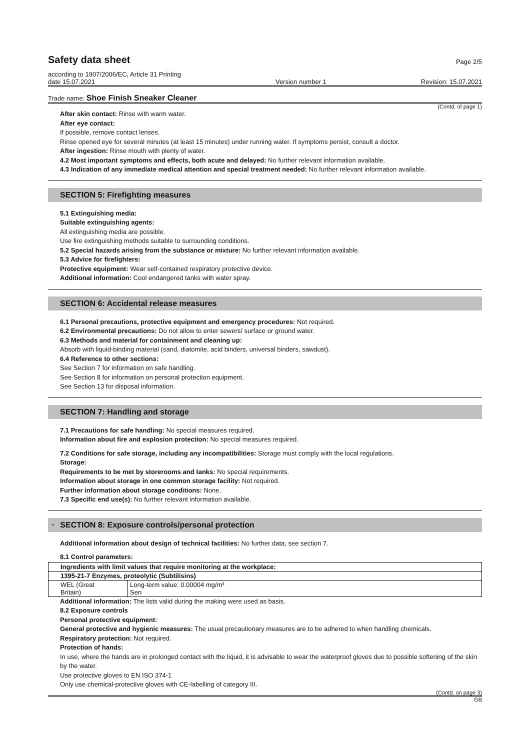Safety data sheet
Page 2/5
according to 1907/2006/EC, Article 31 Printing
date 15.07.2021 Version number 1 Revision: 15.07.2021
Trade name: Shoe Finish Sneaker Cleaner
(Contd. of page 1)
After skin contact: Rinse with warm water.
After eye contact:
If possible, remove contact lenses.
Rinse opened eye for several minutes (at least 15 minutes) under running water. If symptoms persist, consult a doctor.
After ingestion: Rinse mouth with plenty of water.
4.2 Most important symptoms and effects, both acute and delayed: No further relevant information available.
4.3 Indication of any immediate medical attention and special treatment needed: No further relevant information available.
SECTION 5: Firefighting measures
5.1 Extinguishing media:
Suitable extinguishing agents:
All extinguishing media are possible.
Use fire extinguishing methods suitable to surrounding conditions.
5.2 Special hazards arising from the substance or mixture: No further relevant information available.
5.3 Advice for firefighters:
Protective equipment: Wear self-contained respiratory protective device.
Additional information: Cool endangered tanks with water spray.
SECTION 6: Accidental release measures
6.1 Personal precautions, protective equipment and emergency procedures: Not required.
6.2 Environmental precautions: Do not allow to enter sewers/ surface or ground water.
6.3 Methods and material for containment and cleaning up:
Absorb with liquid-binding material (sand, diatomite, acid binders, universal binders, sawdust).
6.4 Reference to other sections:
See Section 7 for information on safe handling.
See Section 8 for information on personal protection equipment.
See Section 13 for disposal information.
SECTION 7: Handling and storage
7.1 Precautions for safe handling: No special measures required.
Information about fire and explosion protection: No special measures required.
7.2 Conditions for safe storage, including any incompatibilities: Storage must comply with the local regulations.
Storage:
Requirements to be met by storerooms and tanks: No special requirements.
Information about storage in one common storage facility: Not required.
Further information about storage conditions: None.
7.3 Specific end use(s): No further relevant information available.
* SECTION 8: Exposure controls/personal protection
Additional information about design of technical facilities: No further data; see section 7.
8.1 Control parameters:
| Ingredients with limit values that require monitoring at the workplace: | |
| 1395-21-7 Enzymes, proteolytic (Subtilisins) | |
| WEL (Great Britain) | Long-term value: 0.00004 mg/m³ Sen |
Additional information: The lists valid during the making were used as basis.
8.2 Exposure controls
Personal protective equipment:
General protective and hygienic measures: The usual precautionary measures are to be adhered to when handling chemicals.
Respiratory protection: Not required.
Protection of hands:
In use, where the hands are in prolonged contact with the liquid, it is advisable to wear the waterproof gloves due to possible softening of the skin by the water.
Use protective gloves to EN ISO 374-1
Only use chemical-protective gloves with CE-labelling of category III.
(Contd. on page 3)
GB